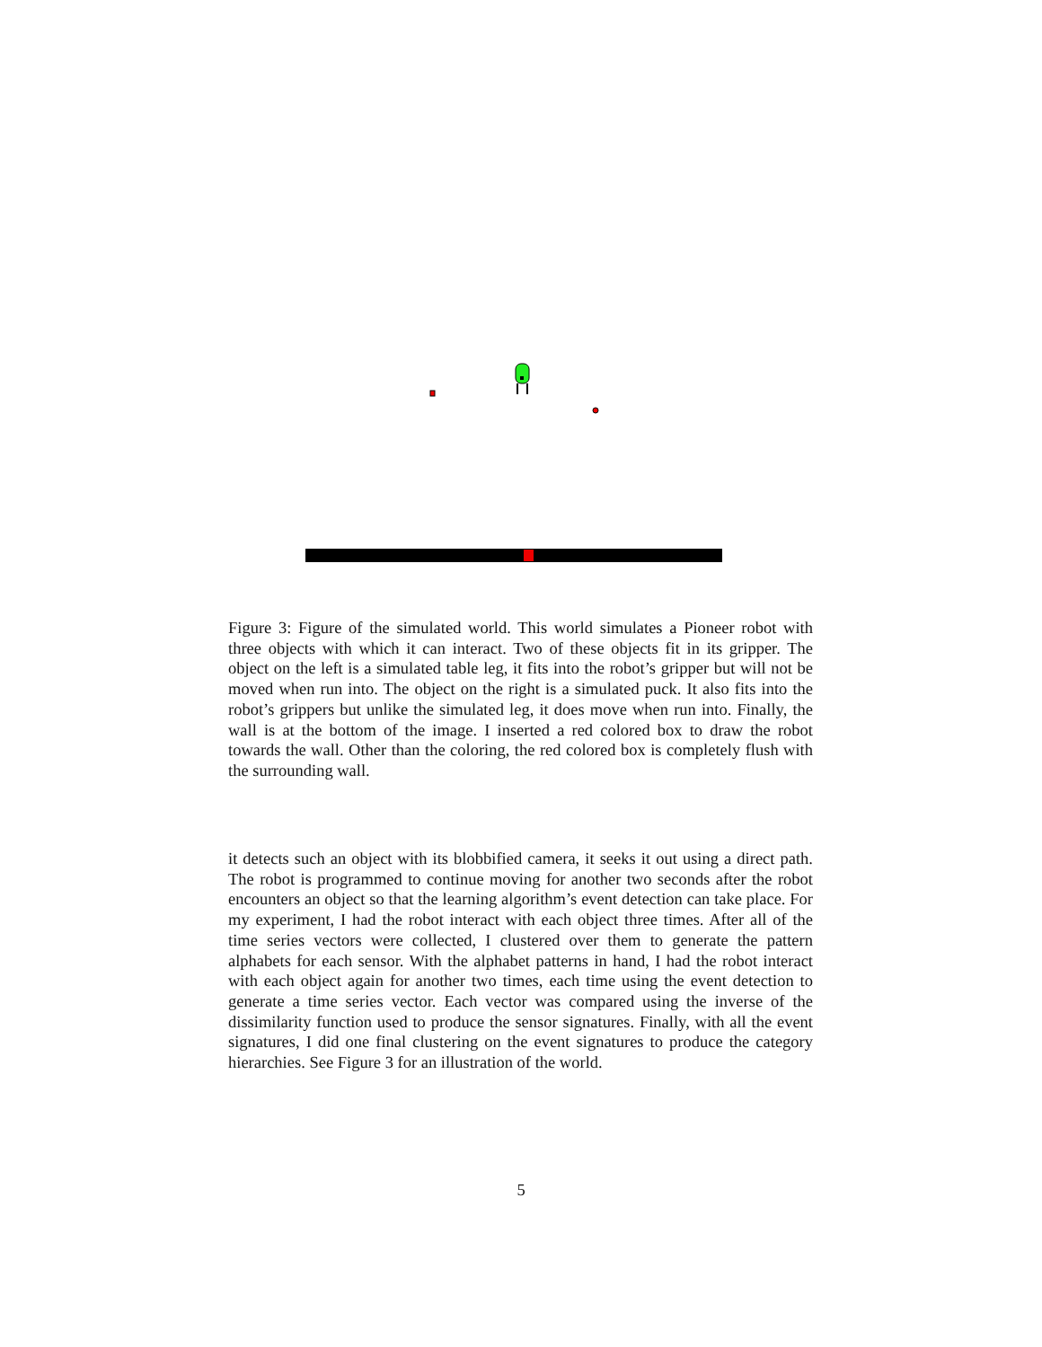Figure 3: Figure of the simulated world. This world simulates a Pioneer robot with three objects with which it can interact. Two of these objects fit in its gripper. The object on the left is a simulated table leg, it fits into the robot’s gripper but will not be moved when run into. The object on the right is a simulated puck. It also fits into the robot’s grippers but unlike the simulated leg, it does move when run into. Finally, the wall is at the bottom of the image. I inserted a red colored box to draw the robot towards the wall. Other than the coloring, the red colored box is completely flush with the surrounding wall.
it detects such an object with its blobbified camera, it seeks it out using a direct path. The robot is programmed to continue moving for another two seconds after the robot encounters an object so that the learning algorithm’s event detection can take place. For my experiment, I had the robot interact with each object three times. After all of the time series vectors were collected, I clustered over them to generate the pattern alphabets for each sensor. With the alphabet patterns in hand, I had the robot interact with each object again for another two times, each time using the event detection to generate a time series vector. Each vector was compared using the inverse of the dissimilarity function used to produce the sensor signatures. Finally, with all the event signatures, I did one final clustering on the event signatures to produce the category hierarchies. See Figure 3 for an illustration of the world.
5